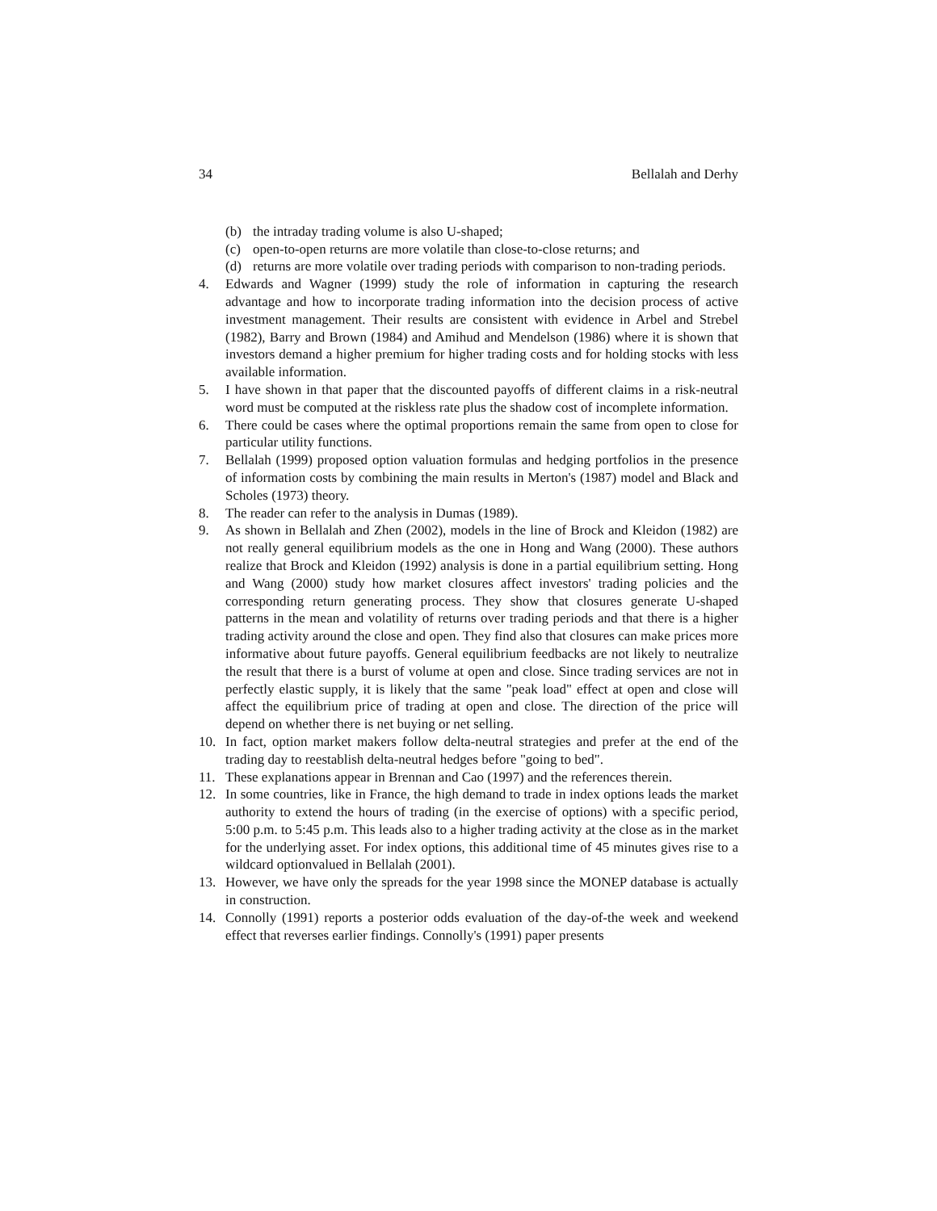34 Bellalah and Derhy
(b) the intraday trading volume is also U-shaped;
(c) open-to-open returns are more volatile than close-to-close returns; and
(d) returns are more volatile over trading periods with comparison to non-trading periods.
4. Edwards and Wagner (1999) study the role of information in capturing the research advantage and how to incorporate trading information into the decision process of active investment management. Their results are consistent with evidence in Arbel and Strebel (1982), Barry and Brown (1984) and Amihud and Mendelson (1986) where it is shown that investors demand a higher premium for higher trading costs and for holding stocks with less available information.
5. I have shown in that paper that the discounted payoffs of different claims in a risk-neutral word must be computed at the riskless rate plus the shadow cost of incomplete information.
6. There could be cases where the optimal proportions remain the same from open to close for particular utility functions.
7. Bellalah (1999) proposed option valuation formulas and hedging portfolios in the presence of information costs by combining the main results in Merton's (1987) model and Black and Scholes (1973) theory.
8. The reader can refer to the analysis in Dumas (1989).
9. As shown in Bellalah and Zhen (2002), models in the line of Brock and Kleidon (1982) are not really general equilibrium models as the one in Hong and Wang (2000). These authors realize that Brock and Kleidon (1992) analysis is done in a partial equilibrium setting. Hong and Wang (2000) study how market closures affect investors' trading policies and the corresponding return generating process. They show that closures generate U-shaped patterns in the mean and volatility of returns over trading periods and that there is a higher trading activity around the close and open. They find also that closures can make prices more informative about future payoffs. General equilibrium feedbacks are not likely to neutralize the result that there is a burst of volume at open and close. Since trading services are not in perfectly elastic supply, it is likely that the same "peak load" effect at open and close will affect the equilibrium price of trading at open and close. The direction of the price will depend on whether there is net buying or net selling.
10. In fact, option market makers follow delta-neutral strategies and prefer at the end of the trading day to reestablish delta-neutral hedges before "going to bed".
11. These explanations appear in Brennan and Cao (1997) and the references therein.
12. In some countries, like in France, the high demand to trade in index options leads the market authority to extend the hours of trading (in the exercise of options) with a specific period, 5:00 p.m. to 5:45 p.m. This leads also to a higher trading activity at the close as in the market for the underlying asset. For index options, this additional time of 45 minutes gives rise to a wildcard optionvalued in Bellalah (2001).
13. However, we have only the spreads for the year 1998 since the MONEP database is actually in construction.
14. Connolly (1991) reports a posterior odds evaluation of the day-of-the week and weekend effect that reverses earlier findings. Connolly's (1991) paper presents